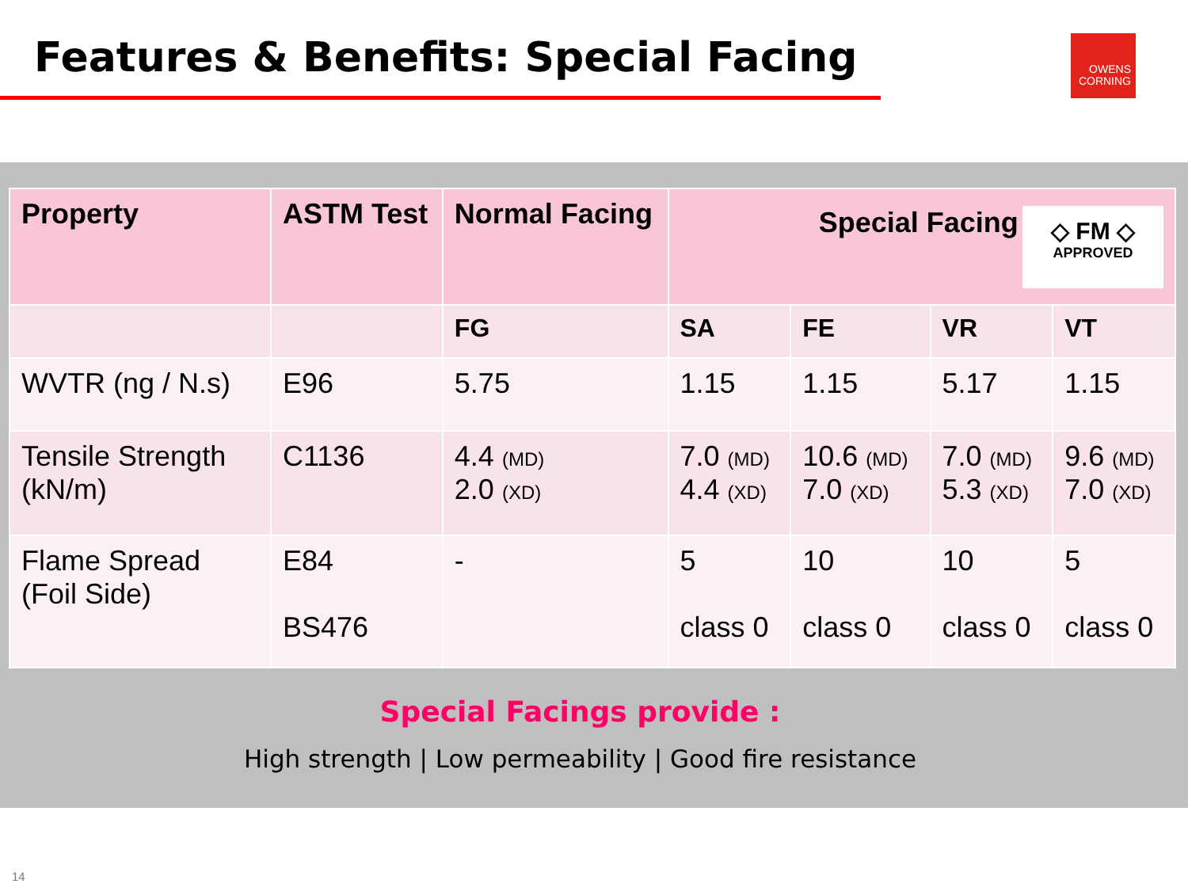Features & Benefits: Special Facing
OWENS CORNING
| Property | ASTM Test | Normal Facing | ◇ FM ◇ APPROVED Special Facing | | | |
| --- | --- | --- | --- | --- | --- | --- |
| | | FG | SA | FE | VR | VT |
| WVTR (ng / N.s) | E96 | 5.75 | 1.15 | 1.15 | 5.17 | 1.15 |
| Tensile Strength (kN/m) | C1136 | 4.4 (MD) 2.0 (XD) | 7.0 (MD) 4.4 (XD) | 10.6 (MD) 7.0 (XD) | 7.0 (MD) 5.3 (XD) | 9.6 (MD) 7.0 (XD) |
| Flame Spread (Foil Side) | E84 BS476 | - | 5 class 0 | 10 class 0 | 10 class 0 | 5 class 0 |
Special Facings provide :
High strength | Low permeability | Good fire resistance
14